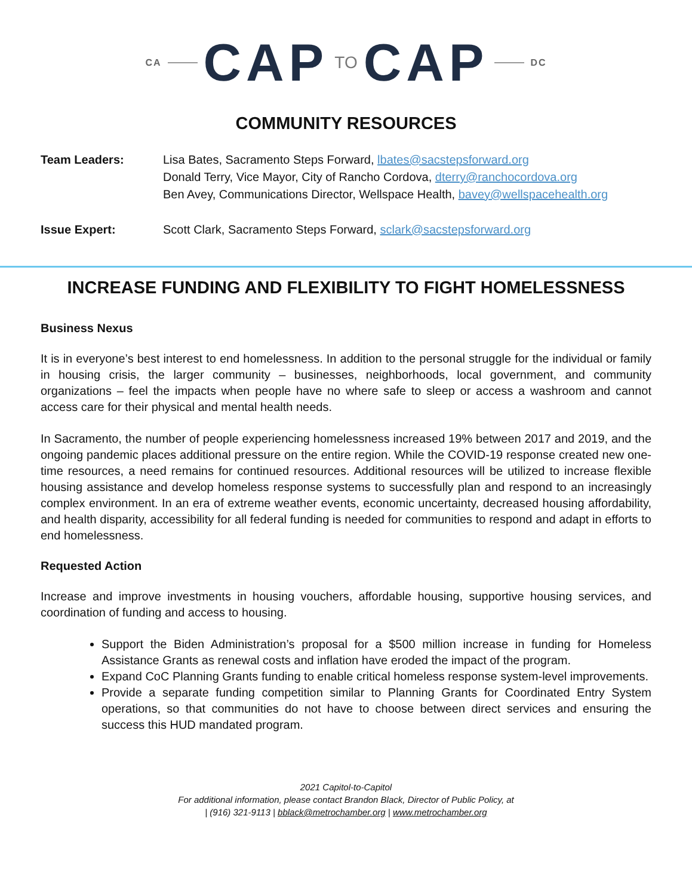CA CAP TO CAP DC
COMMUNITY RESOURCES
| Team Leaders: | Lisa Bates, Sacramento Steps Forward, lbates@sacstepsforward.org Donald Terry, Vice Mayor, City of Rancho Cordova, dterry@ranchocordova.org Ben Avey, Communications Director, Wellspace Health, bavey@wellspacehealth.org |
| Issue Expert: | Scott Clark, Sacramento Steps Forward, sclark@sacstepsforward.org |
INCREASE FUNDING AND FLEXIBILITY TO FIGHT HOMELESSNESS
Business Nexus
It is in everyone’s best interest to end homelessness. In addition to the personal struggle for the individual or family in housing crisis, the larger community – businesses, neighborhoods, local government, and community organizations – feel the impacts when people have no where safe to sleep or access a washroom and cannot access care for their physical and mental health needs.
In Sacramento, the number of people experiencing homelessness increased 19% between 2017 and 2019, and the ongoing pandemic places additional pressure on the entire region. While the COVID-19 response created new one-time resources, a need remains for continued resources. Additional resources will be utilized to increase flexible housing assistance and develop homeless response systems to successfully plan and respond to an increasingly complex environment. In an era of extreme weather events, economic uncertainty, decreased housing affordability, and health disparity, accessibility for all federal funding is needed for communities to respond and adapt in efforts to end homelessness.
Requested Action
Increase and improve investments in housing vouchers, affordable housing, supportive housing services, and coordination of funding and access to housing.
Support the Biden Administration’s proposal for a $500 million increase in funding for Homeless Assistance Grants as renewal costs and inflation have eroded the impact of the program.
Expand CoC Planning Grants funding to enable critical homeless response system-level improvements.
Provide a separate funding competition similar to Planning Grants for Coordinated Entry System operations, so that communities do not have to choose between direct services and ensuring the success this HUD mandated program.
2021 Capitol-to-Capitol
For additional information, please contact Brandon Black, Director of Public Policy, at
| (916) 321-9113 | bblack@metrochamber.org | www.metrochamber.org